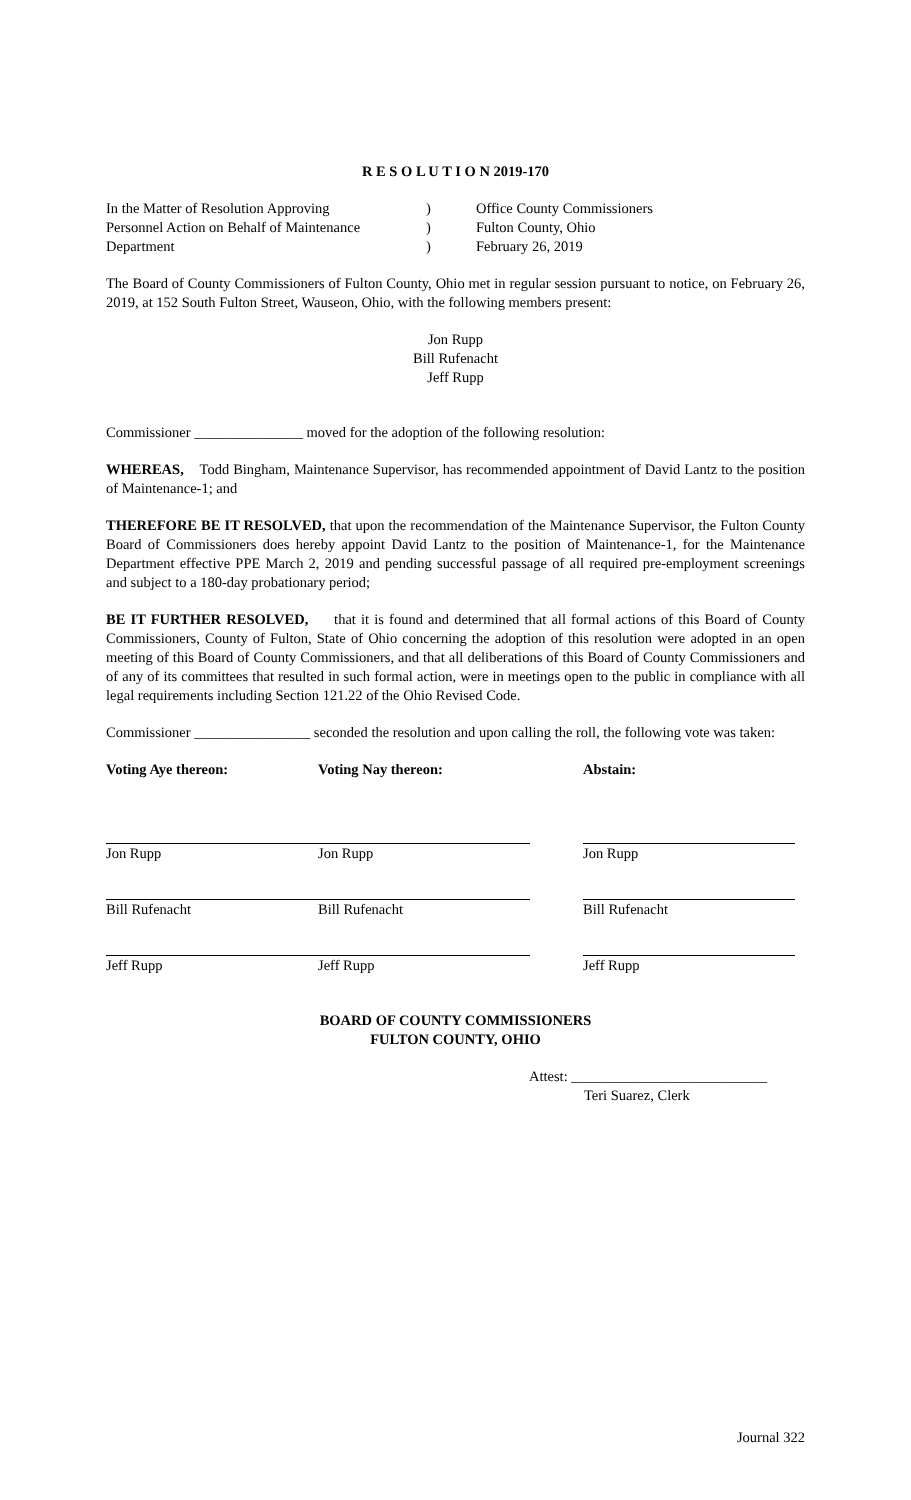R E S O L U T I O N 2019-170
In the Matter of Resolution Approving
Personnel Action on Behalf of Maintenance
Department
)
)
)
Office County Commissioners
Fulton County, Ohio
February 26, 2019
The Board of County Commissioners of Fulton County, Ohio met in regular session pursuant to notice, on February 26, 2019, at 152 South Fulton Street, Wauseon, Ohio, with the following members present:
Jon Rupp
Bill Rufenacht
Jeff Rupp
Commissioner _______________ moved for the adoption of the following resolution:
WHEREAS, Todd Bingham, Maintenance Supervisor, has recommended appointment of David Lantz to the position of Maintenance-1; and
THEREFORE BE IT RESOLVED, that upon the recommendation of the Maintenance Supervisor, the Fulton County Board of Commissioners does hereby appoint David Lantz to the position of Maintenance-1, for the Maintenance Department effective PPE March 2, 2019 and pending successful passage of all required pre-employment screenings and subject to a 180-day probationary period;
BE IT FURTHER RESOLVED, that it is found and determined that all formal actions of this Board of County Commissioners, County of Fulton, State of Ohio concerning the adoption of this resolution were adopted in an open meeting of this Board of County Commissioners, and that all deliberations of this Board of County Commissioners and of any of its committees that resulted in such formal action, were in meetings open to the public in compliance with all legal requirements including Section 121.22 of the Ohio Revised Code.
Commissioner ________________ seconded the resolution and upon calling the roll, the following vote was taken:
Voting Aye thereon: Voting Nay thereon: Abstain:
Jon Rupp Jon Rupp Jon Rupp
Bill Rufenacht Bill Rufenacht Bill Rufenacht
Jeff Rupp Jeff Rupp Jeff Rupp
BOARD OF COUNTY COMMISSIONERS
FULTON COUNTY, OHIO
Attest: ___________________________
Teri Suarez, Clerk
Journal 322